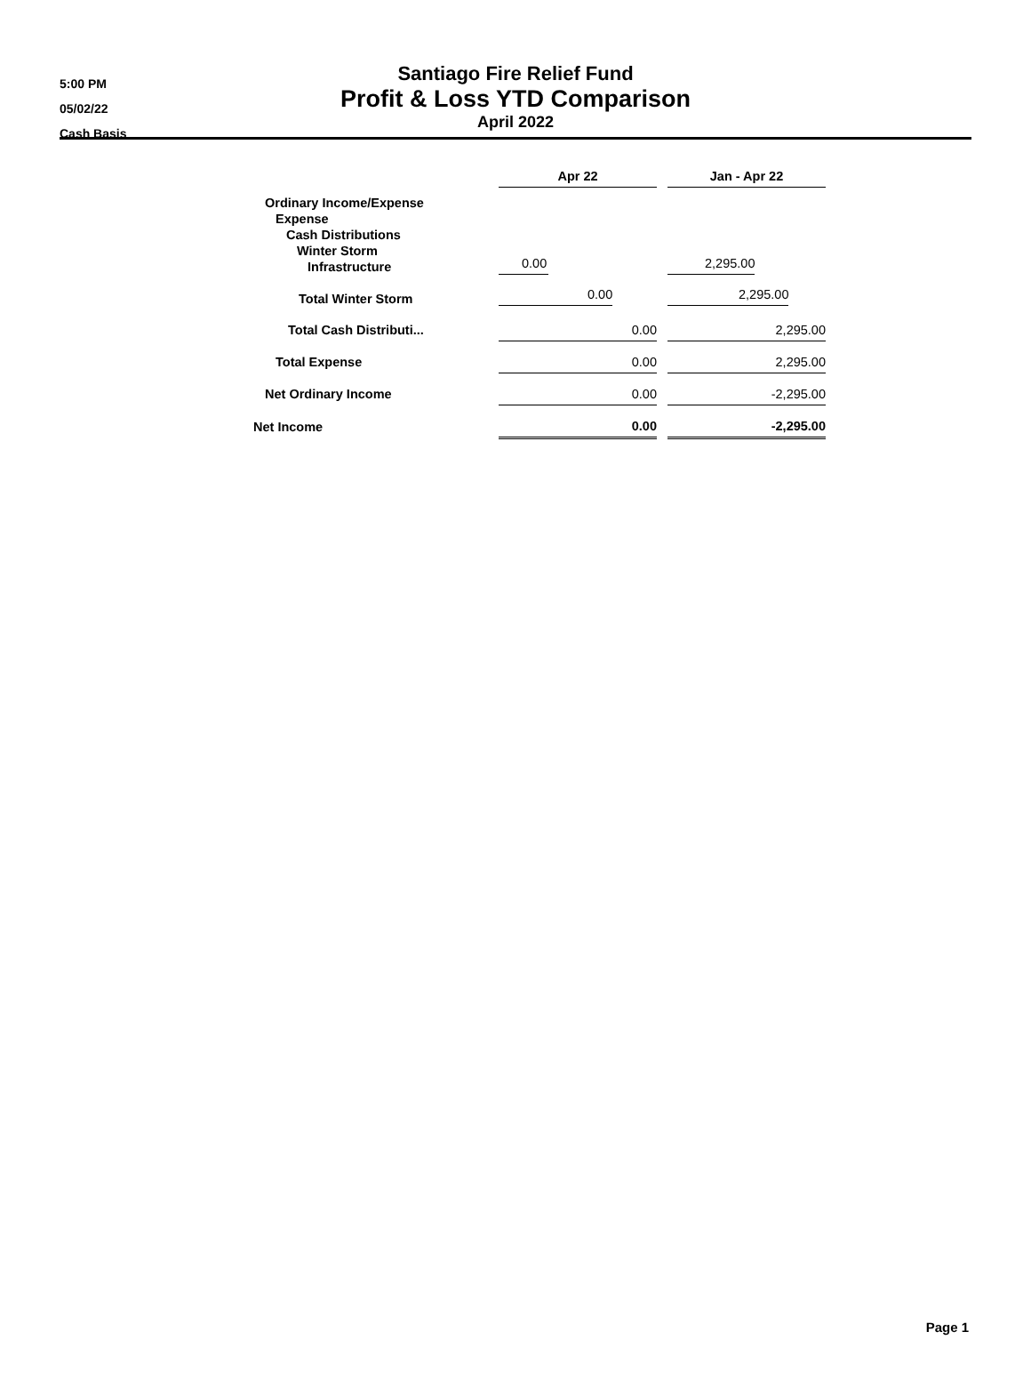5:00 PM
05/02/22
Cash Basis
Santiago Fire Relief Fund
Profit & Loss YTD Comparison
April 2022
| | Apr 22 | | Jan - Apr 22 |
| Ordinary Income/Expense Expense Cash Distributions Winter Storm Infrastructure | 0.00 | | 2,295.00 |
| Total Winter Storm | 0.00 | | 2,295.00 |
| Total Cash Distributi... | 0.00 | | 2,295.00 |
| Total Expense | 0.00 | | 2,295.00 |
| Net Ordinary Income | 0.00 | | -2,295.00 |
| Net Income | 0.00 | | -2,295.00 |
Page 1